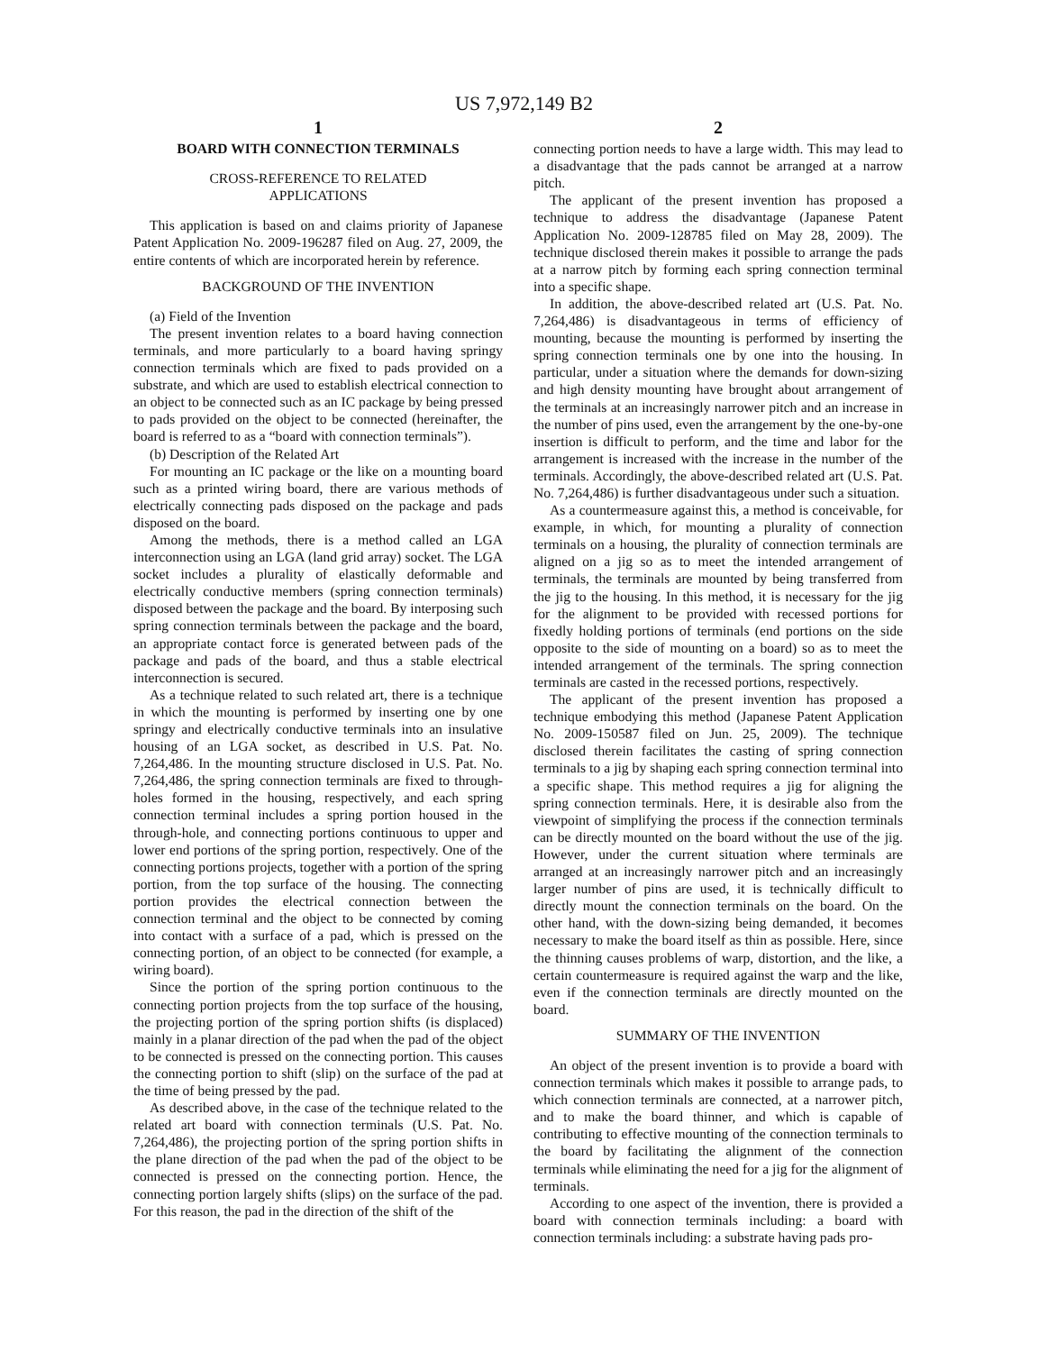US 7,972,149 B2
1
BOARD WITH CONNECTION TERMINALS
CROSS-REFERENCE TO RELATED
APPLICATIONS
This application is based on and claims priority of Japanese Patent Application No. 2009-196287 filed on Aug. 27, 2009, the entire contents of which are incorporated herein by reference.
BACKGROUND OF THE INVENTION
(a) Field of the Invention
The present invention relates to a board having connection terminals, and more particularly to a board having springy connection terminals which are fixed to pads provided on a substrate, and which are used to establish electrical connection to an object to be connected such as an IC package by being pressed to pads provided on the object to be connected (hereinafter, the board is referred to as a “board with connection terminals”).
(b) Description of the Related Art
For mounting an IC package or the like on a mounting board such as a printed wiring board, there are various methods of electrically connecting pads disposed on the package and pads disposed on the board.
Among the methods, there is a method called an LGA interconnection using an LGA (land grid array) socket. The LGA socket includes a plurality of elastically deformable and electrically conductive members (spring connection terminals) disposed between the package and the board. By interposing such spring connection terminals between the package and the board, an appropriate contact force is generated between pads of the package and pads of the board, and thus a stable electrical interconnection is secured.
As a technique related to such related art, there is a technique in which the mounting is performed by inserting one by one springy and electrically conductive terminals into an insulative housing of an LGA socket, as described in U.S. Pat. No. 7,264,486. In the mounting structure disclosed in U.S. Pat. No. 7,264,486, the spring connection terminals are fixed to through-holes formed in the housing, respectively, and each spring connection terminal includes a spring portion housed in the through-hole, and connecting portions continuous to upper and lower end portions of the spring portion, respectively. One of the connecting portions projects, together with a portion of the spring portion, from the top surface of the housing. The connecting portion provides the electrical connection between the connection terminal and the object to be connected by coming into contact with a surface of a pad, which is pressed on the connecting portion, of an object to be connected (for example, a wiring board).
Since the portion of the spring portion continuous to the connecting portion projects from the top surface of the housing, the projecting portion of the spring portion shifts (is displaced) mainly in a planar direction of the pad when the pad of the object to be connected is pressed on the connecting portion. This causes the connecting portion to shift (slip) on the surface of the pad at the time of being pressed by the pad.
As described above, in the case of the technique related to the related art board with connection terminals (U.S. Pat. No. 7,264,486), the projecting portion of the spring portion shifts in the plane direction of the pad when the pad of the object to be connected is pressed on the connecting portion. Hence, the connecting portion largely shifts (slips) on the surface of the pad. For this reason, the pad in the direction of the shift of the
2
connecting portion needs to have a large width. This may lead to a disadvantage that the pads cannot be arranged at a narrow pitch.
The applicant of the present invention has proposed a technique to address the disadvantage (Japanese Patent Application No. 2009-128785 filed on May 28, 2009). The technique disclosed therein makes it possible to arrange the pads at a narrow pitch by forming each spring connection terminal into a specific shape.
In addition, the above-described related art (U.S. Pat. No. 7,264,486) is disadvantageous in terms of efficiency of mounting, because the mounting is performed by inserting the spring connection terminals one by one into the housing. In particular, under a situation where the demands for down-sizing and high density mounting have brought about arrangement of the terminals at an increasingly narrower pitch and an increase in the number of pins used, even the arrangement by the one-by-one insertion is difficult to perform, and the time and labor for the arrangement is increased with the increase in the number of the terminals. Accordingly, the above-described related art (U.S. Pat. No. 7,264,486) is further disadvantageous under such a situation.
As a countermeasure against this, a method is conceivable, for example, in which, for mounting a plurality of connection terminals on a housing, the plurality of connection terminals are aligned on a jig so as to meet the intended arrangement of terminals, the terminals are mounted by being transferred from the jig to the housing. In this method, it is necessary for the jig for the alignment to be provided with recessed portions for fixedly holding portions of terminals (end portions on the side opposite to the side of mounting on a board) so as to meet the intended arrangement of the terminals. The spring connection terminals are casted in the recessed portions, respectively.
The applicant of the present invention has proposed a technique embodying this method (Japanese Patent Application No. 2009-150587 filed on Jun. 25, 2009). The technique disclosed therein facilitates the casting of spring connection terminals to a jig by shaping each spring connection terminal into a specific shape. This method requires a jig for aligning the spring connection terminals. Here, it is desirable also from the viewpoint of simplifying the process if the connection terminals can be directly mounted on the board without the use of the jig. However, under the current situation where terminals are arranged at an increasingly narrower pitch and an increasingly larger number of pins are used, it is technically difficult to directly mount the connection terminals on the board. On the other hand, with the down-sizing being demanded, it becomes necessary to make the board itself as thin as possible. Here, since the thinning causes problems of warp, distortion, and the like, a certain countermeasure is required against the warp and the like, even if the connection terminals are directly mounted on the board.
SUMMARY OF THE INVENTION
An object of the present invention is to provide a board with connection terminals which makes it possible to arrange pads, to which connection terminals are connected, at a narrower pitch, and to make the board thinner, and which is capable of contributing to effective mounting of the connection terminals to the board by facilitating the alignment of the connection terminals while eliminating the need for a jig for the alignment of terminals.
According to one aspect of the invention, there is provided a board with connection terminals including: a board with connection terminals including: a substrate having pads pro-